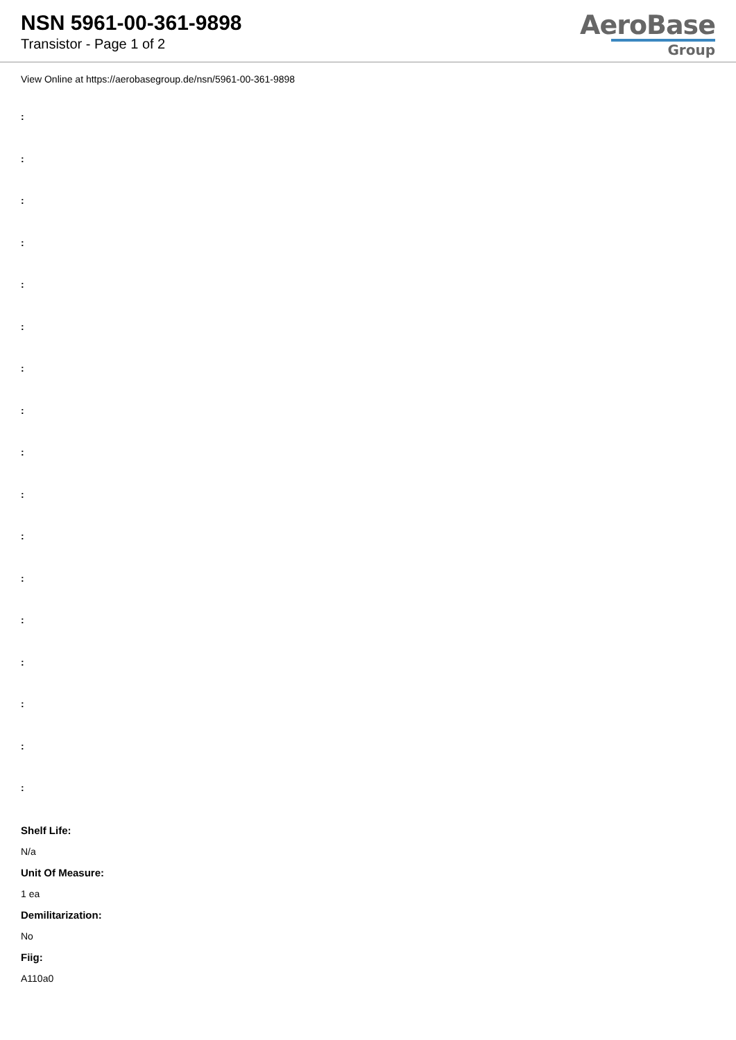NSN 5961-00-361-9898
Transistor - Page 1 of 2
AeroBase
Group
View Online at https://aerobasegroup.de/nsn/5961-00-361-9898
:
:
:
:
:
:
:
:
:
:
:
:
:
:
:
:
:
Shelf Life:
N/a
Unit Of Measure:
1 ea
Demilitarization:
No
Fiig:
A110a0